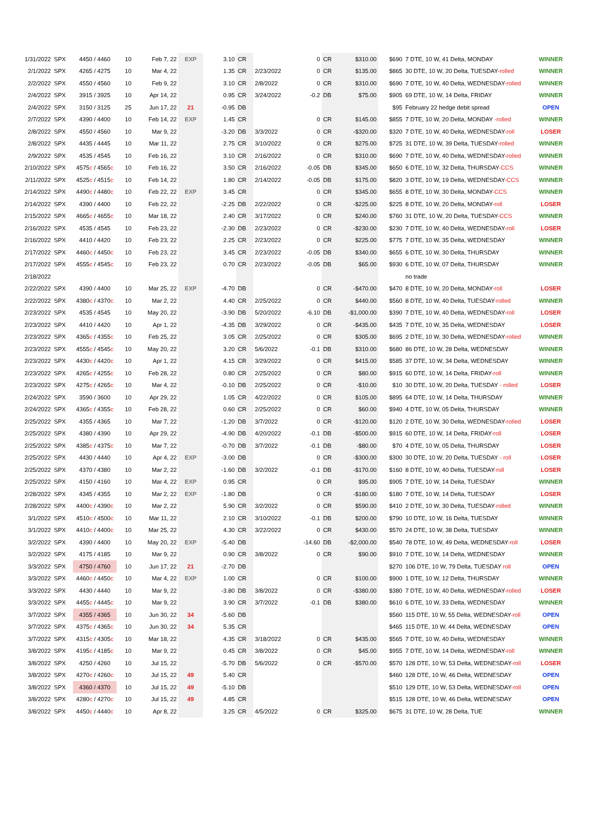| 1/31/2022 | SPX | 4450 / 4460 | 10 | Feb 7, 22 | EXP | 3.10 | CR | | 0 | CR | $310.00 | $690 | 7 DTE, 10 W, 41 Delta, MONDAY | WINNER |
| 2/1/2022 | SPX | 4265 / 4275 | 10 | Mar 4, 22 | | 1.35 | CR | 2/23/2022 | 0 | CR | $135.00 | $865 | 30 DTE, 10 W, 20 Delta, TUESDAY -rolled | WINNER |
| 2/2/2022 | SPX | 4550 / 4560 | 10 | Feb 9, 22 | | 3.10 | CR | 2/8/2022 | 0 | CR | $310.00 | $690 | 7 DTE, 10 W, 40 Delta, WEDNESDAY -rolled | WINNER |
| 2/4/2022 | SPX | 3915 / 3925 | 10 | Apr 14, 22 | | 0.95 | CR | 3/24/2022 | -0.2 | DB | $75.00 | $905 | 69 DTE, 10 W, 14 Delta, FRIDAY | WINNER |
| 2/4/2022 | SPX | 3150 / 3125 | 25 | Jun 17, 22 | 21 | -0.95 | DB | | | | | $95 | February 22 hedge debit spread | OPEN |
| 2/7/2022 | SPX | 4390 / 4400 | 10 | Feb 14, 22 | EXP | 1.45 | CR | | 0 | CR | $145.00 | $855 | 7 DTE, 10 W, 20 Delta, MONDAY -rolled | WINNER |
| 2/8/2022 | SPX | 4550 / 4560 | 10 | Mar 9, 22 | | -3.20 | DB | 3/3/2022 | 0 | CR | -$320.00 | $320 | 7 DTE, 10 W, 40 Delta, WEDNESDAY -roll | LOSER |
| 2/8/2022 | SPX | 4435 / 4445 | 10 | Mar 11, 22 | | 2.75 | CR | 3/10/2022 | 0 | CR | $275.00 | $725 | 31 DTE, 10 W, 39 Delta, TUESDAY -rolled | WINNER |
| 2/9/2022 | SPX | 4535 / 4545 | 10 | Feb 16, 22 | | 3.10 | CR | 2/16/2022 | 0 | CR | $310.00 | $690 | 7 DTE, 10 W, 40 Delta, WEDNESDAY -rolled | WINNER |
| 2/10/2022 | SPX | 4575 c / 4565 c | 10 | Feb 16, 22 | | 3.50 | CR | 2/16/2022 | -0.05 | DB | $345.00 | $650 | 6 DTE, 10 W, 32 Delta, THURSDAY -CCS | WINNER |
| 2/11/2022 | SPX | 4525 c / 4515 c | 10 | Feb 14, 22 | | 1.80 | CR | 2/14/2022 | -0.05 | DB | $175.00 | $820 | 3 DTE, 10 W, 19 Delta, WEDNESDAY -CCS | WINNER |
| 2/14/2022 | SPX | 4490 c / 4480 c | 10 | Feb 22, 22 | EXP | 3.45 | CR | | 0 | CR | $345.00 | $655 | 8 DTE, 10 W, 30 Delta, MONDAY -CCS | WINNER |
| 2/14/2022 | SPX | 4390 / 4400 | 10 | Feb 22, 22 | | -2.25 | DB | 2/22/2022 | 0 | CR | -$225.00 | $225 | 8 DTE, 10 W, 20 Delta, MONDAY -roll | LOSER |
| 2/15/2022 | SPX | 4665 c / 4655 c | 10 | Mar 18, 22 | | 2.40 | CR | 3/17/2022 | 0 | CR | $240.00 | $760 | 31 DTE, 10 W, 20 Delta, TUESDAY -CCS | WINNER |
| 2/16/2022 | SPX | 4535 / 4545 | 10 | Feb 23, 22 | | -2.30 | DB | 2/23/2022 | 0 | CR | -$230.00 | $230 | 7 DTE, 10 W, 40 Delta, WEDNESDAY -roll | LOSER |
| 2/16/2022 | SPX | 4410 / 4420 | 10 | Feb 23, 22 | | 2.25 | CR | 2/23/2022 | 0 | CR | $225.00 | $775 | 7 DTE, 10 W, 35 Delta, WEDNESDAY | WINNER |
| 2/17/2022 | SPX | 4460 c / 4450 c | 10 | Feb 23, 22 | | 3.45 | CR | 2/23/2022 | -0.05 | DB | $340.00 | $655 | 6 DTE, 10 W, 30 Delta, THURSDAY | WINNER |
| 2/17/2022 | SPX | 4555 c / 4545 c | 10 | Feb 23, 22 | | 0.70 | CR | 2/23/2022 | -0.05 | DB | $65.00 | $930 | 6 DTE, 10 W, 07 Delta, THURSDAY | WINNER |
| 2/18/2022 | | | | | | | | | | | | | no trade | |
| 2/22/2022 | SPX | 4390 / 4400 | 10 | Mar 25, 22 | EXP | -4.70 | DB | | 0 | CR | -$470.00 | $470 | 8 DTE, 10 W, 20 Delta, MONDAY -roll | LOSER |
| 2/22/2022 | SPX | 4380 c / 4370 c | 10 | Mar 2, 22 | | 4.40 | CR | 2/25/2022 | 0 | CR | $440.00 | $560 | 8 DTE, 10 W, 40 Delta, TUESDAY -rolled | WINNER |
| 2/23/2022 | SPX | 4535 / 4545 | 10 | May 20, 22 | | -3.90 | DB | 5/20/2022 | -6.10 | DB | -$1,000.00 | $390 | 7 DTE, 10 W, 40 Delta, WEDNESDAY -roll | LOSER |
| 2/23/2022 | SPX | 4410 / 4420 | 10 | Apr 1, 22 | | -4.35 | DB | 3/29/2022 | 0 | CR | -$435.00 | $435 | 7 DTE, 10 W, 35 Delta, WEDNESDAY | LOSER |
| 2/23/2022 | SPX | 4365 c / 4355 c | 10 | Feb 25, 22 | | 3.05 | CR | 2/25/2022 | 0 | CR | $305.00 | $695 | 2 DTE, 10 W, 30 Delta, WEDNESDAY -rolled | WINNER |
| 2/23/2022 | SPX | 4555 c / 4545 c | 10 | May 20, 22 | | 3.20 | CR | 5/6/2022 | -0.1 | DB | $310.00 | $680 | 86 DTE, 10 W, 28 Delta, WEDNESDAY | WINNER |
| 2/23/2022 | SPX | 4430 c / 4420 c | 10 | Apr 1, 22 | | 4.15 | CR | 3/29/2022 | 0 | CR | $415.00 | $585 | 37 DTE, 10 W, 34 Delta, WEDNESDAY | WINNER |
| 2/23/2022 | SPX | 4265 c / 4255 c | 10 | Feb 28, 22 | | 0.80 | CR | 2/25/2022 | 0 | CR | $80.00 | $915 | 60 DTE, 10 W, 14 Delta, FRIDAY -roll | WINNER |
| 2/23/2022 | SPX | 4275 c / 4265 c | 10 | Mar 4, 22 | | -0.10 | DB | 2/25/2022 | 0 | CR | -$10.00 | $10 | 30 DTE, 10 W, 20 Delta, TUESDAY - rolled | LOSER |
| 2/24/2022 | SPX | 3590 / 3600 | 10 | Apr 29, 22 | | 1.05 | CR | 4/22/2022 | 0 | CR | $105.00 | $895 | 64 DTE, 10 W, 14 Delta, THURSDAY | WINNER |
| 2/24/2022 | SPX | 4365 c / 4355 c | 10 | Feb 28, 22 | | 0.60 | CR | 2/25/2022 | 0 | CR | $60.00 | $940 | 4 DTE, 10 W, 05 Delta, THURSDAY | WINNER |
| 2/25/2022 | SPX | 4355 / 4365 | 10 | Mar 7, 22 | | -1.20 | DB | 3/7/2022 | 0 | CR | -$120.00 | $120 | 2 DTE, 10 W, 30 Delta, WEDNESDAY -rolled | LOSER |
| 2/25/2022 | SPX | 4380 / 4390 | 10 | Apr 29, 22 | | -4.90 | DB | 4/20/2022 | -0.1 | DB | -$500.00 | $915 | 60 DTE, 10 W, 14 Delta, FRIDAY -roll | LOSER |
| 2/25/2022 | SPX | 4385 c / 4375 c | 10 | Mar 7, 22 | | -0.70 | DB | 3/7/2022 | -0.1 | DB | -$80.00 | $70 | 4 DTE, 10 W, 05 Delta, THURSDAY | LOSER |
| 2/25/2022 | SPX | 4430 / 4440 | 10 | Apr 4, 22 | EXP | -3.00 | DB | | 0 | CR | -$300.00 | $300 | 30 DTE, 10 W, 20 Delta, TUESDAY - roll | LOSER |
| 2/25/2022 | SPX | 4370 / 4380 | 10 | Mar 2, 22 | | -1.60 | DB | 3/2/2022 | -0.1 | DB | -$170.00 | $160 | 8 DTE, 10 W, 40 Delta, TUESDAY -roll | LOSER |
| 2/25/2022 | SPX | 4150 / 4160 | 10 | Mar 4, 22 | EXP | 0.95 | CR | | 0 | CR | $95.00 | $905 | 7 DTE, 10 W, 14 Delta, TUESDAY | WINNER |
| 2/28/2022 | SPX | 4345 / 4355 | 10 | Mar 2, 22 | EXP | -1.80 | DB | | 0 | CR | -$180.00 | $180 | 7 DTE, 10 W, 14 Delta, TUESDAY | LOSER |
| 2/28/2022 | SPX | 4400 c / 4390 c | 10 | Mar 2, 22 | | 5.90 | CR | 3/2/2022 | 0 | CR | $590.00 | $410 | 2 DTE, 10 W, 30 Delta, TUESDAY -rolled | WINNER |
| 3/1/2022 | SPX | 4510 c / 4500 c | 10 | Mar 11, 22 | | 2.10 | CR | 3/10/2022 | -0.1 | DB | $200.00 | $790 | 10 DTE, 10 W, 16 Delta, TUESDAY | WINNER |
| 3/1/2022 | SPX | 4410 c / 4400 c | 10 | Mar 25, 22 | | 4.30 | CR | 3/22/2022 | 0 | CR | $430.00 | $570 | 24 DTE, 10 W, 38 Delta, TUESDAY | WINNER |
| 3/2/2022 | SPX | 4390 / 4400 | 10 | May 20, 22 | EXP | -5.40 | DB | | -14.60 | DB | -$2,000.00 | $540 | 78 DTE, 10 W, 49 Delta, WEDNESDAY -roll | LOSER |
| 3/2/2022 | SPX | 4175 / 4185 | 10 | Mar 9, 22 | | 0.90 | CR | 3/8/2022 | 0 | CR | $90.00 | $910 | 7 DTE, 10 W, 14 Delta, WEDNESDAY | WINNER |
| 3/3/2022 | SPX | 4750 / 4760 | 10 | Jun 17, 22 | 21 | -2.70 | DB | | | | | $270 | 106 DTE, 10 W, 79 Delta, TUESDAY roll | OPEN |
| 3/3/2022 | SPX | 4460 c / 4450 c | 10 | Mar 4, 22 | EXP | 1.00 | CR | | 0 | CR | $100.00 | $900 | 1 DTE, 10 W, 12 Delta, THURSDAY | WINNER |
| 3/3/2022 | SPX | 4430 / 4440 | 10 | Mar 9, 22 | | -3.80 | DB | 3/8/2022 | 0 | CR | -$380.00 | $380 | 7 DTE, 10 W, 40 Delta, WEDNESDAY -rolled | LOSER |
| 3/3/2022 | SPX | 4455 c / 4445 c | 10 | Mar 9, 22 | | 3.90 | CR | 3/7/2022 | -0.1 | DB | $380.00 | $610 | 6 DTE, 10 W, 33 Delta, WEDNESDAY | WINNER |
| 3/7/2022 | SPX | 4355 / 4365 | 10 | Jun 30, 22 | 34 | -5.60 | DB | | | | | $560 | 115 DTE, 10 W, 55 Delta, WEDNESDAY -roll | OPEN |
| 3/7/2022 | SPX | 4375 c / 4365 c | 10 | Jun 30, 22 | 34 | 5.35 | CR | | | | | $465 | 115 DTE, 10 W, 44 Delta, WEDNESDAY | OPEN |
| 3/7/2022 | SPX | 4315 c / 4305 c | 10 | Mar 18, 22 | | 4.35 | CR | 3/18/2022 | 0 | CR | $435.00 | $565 | 7 DTE, 10 W, 40 Delta, WEDNESDAY | WINNER |
| 3/8/2022 | SPX | 4195 c / 4185 c | 10 | Mar 9, 22 | | 0.45 | CR | 3/8/2022 | 0 | CR | $45.00 | $955 | 7 DTE, 10 W, 14 Delta, WEDNESDAY -roll | WINNER |
| 3/8/2022 | SPX | 4250 / 4260 | 10 | Jul 15, 22 | | -5.70 | DB | 5/6/2022 | 0 | CR | -$570.00 | $570 | 128 DTE, 10 W, 53 Delta, WEDNESDAY -roll | LOSER |
| 3/8/2022 | SPX | 4270 c / 4260 c | 10 | Jul 15, 22 | 49 | 5.40 | CR | | | | | $460 | 128 DTE, 10 W, 46 Delta, WEDNESDAY | OPEN |
| 3/8/2022 | SPX | 4360 / 4370 | 10 | Jul 15, 22 | 49 | -5.10 | DB | | | | | $510 | 129 DTE, 10 W, 53 Delta, WEDNESDAY -roll | OPEN |
| 3/8/2022 | SPX | 4280 c / 4270 c | 10 | Jul 15, 22 | 49 | 4.85 | CR | | | | | $515 | 128 DTE, 10 W, 46 Delta, WEDNESDAY | OPEN |
| 3/8/2022 | SPX | 4450 c / 4440 c | 10 | Apr 8, 22 | | 3.25 | CR | 4/5/2022 | 0 | CR | $325.00 | $675 | 31 DTE, 10 W, 28 Delta, TUE | WINNER |